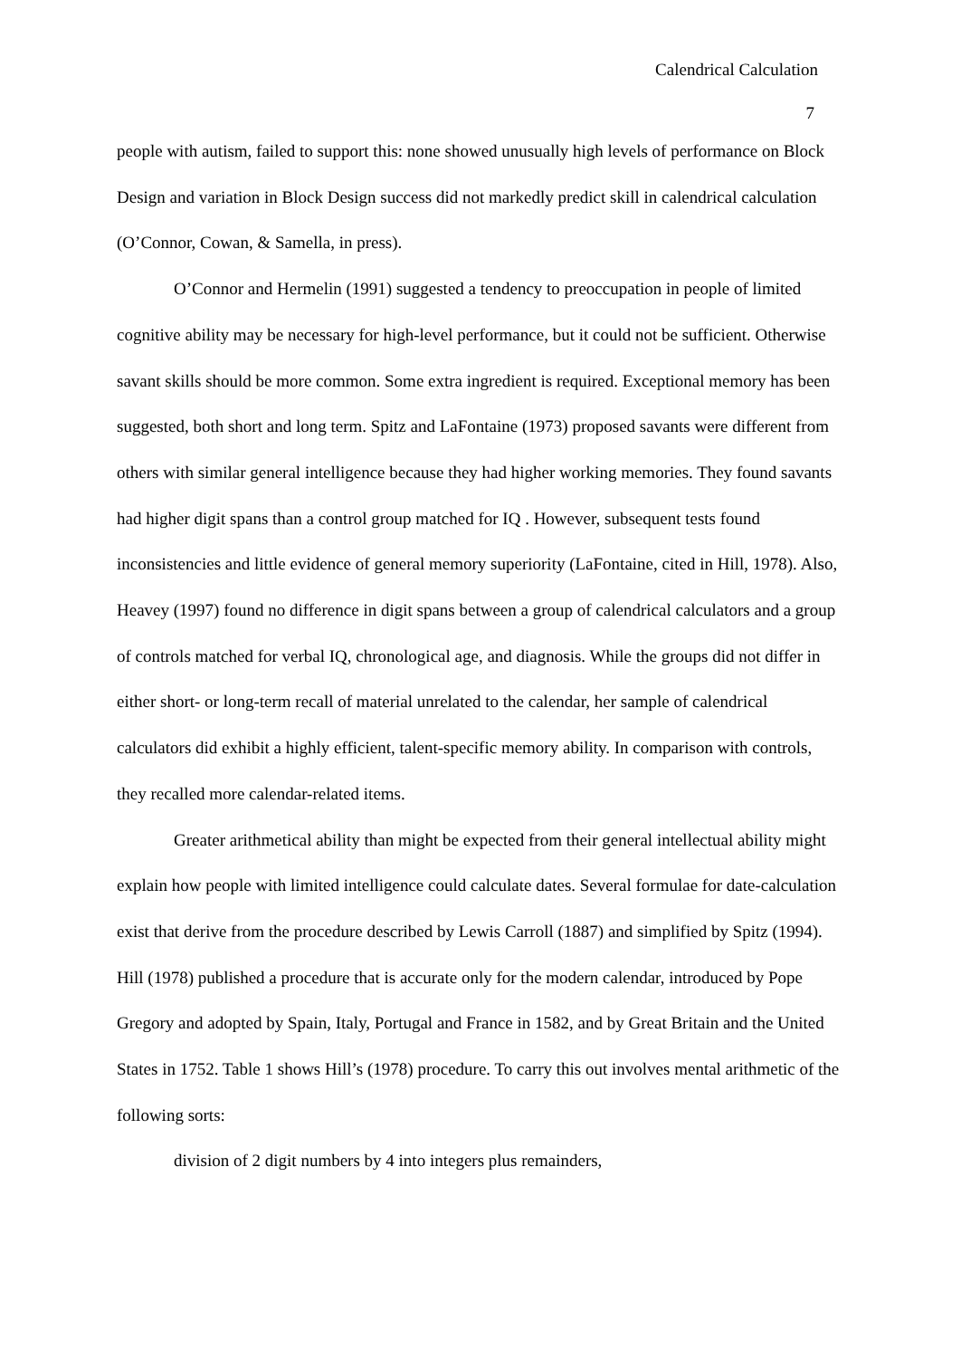Calendrical Calculation
7
people with autism, failed to support this: none showed unusually high levels of performance on Block Design and variation in Block Design success did not markedly predict skill in calendrical calculation (O’Connor, Cowan, & Samella, in press).
O’Connor and Hermelin (1991) suggested a tendency to preoccupation in people of limited cognitive ability may be necessary for high-level performance, but it could not be sufficient. Otherwise savant skills should be more common. Some extra ingredient is required. Exceptional memory has been suggested, both short and long term. Spitz and LaFontaine (1973) proposed savants were different from others with similar general intelligence because they had higher working memories. They found savants had higher digit spans than a control group matched for IQ . However, subsequent tests found inconsistencies and little evidence of general memory superiority (LaFontaine, cited in Hill, 1978). Also, Heavey (1997) found no difference in digit spans between a group of calendrical calculators and a group of controls matched for verbal IQ, chronological age, and diagnosis. While the groups did not differ in either short- or long-term recall of material unrelated to the calendar, her sample of calendrical calculators did exhibit a highly efficient, talent-specific memory ability. In comparison with controls, they recalled more calendar-related items.
Greater arithmetical ability than might be expected from their general intellectual ability might explain how people with limited intelligence could calculate dates. Several formulae for date-calculation exist that derive from the procedure described by Lewis Carroll (1887) and simplified by Spitz (1994). Hill (1978) published a procedure that is accurate only for the modern calendar, introduced by Pope Gregory and adopted by Spain, Italy, Portugal and France in 1582, and by Great Britain and the United States in 1752. Table 1 shows Hill’s (1978) procedure. To carry this out involves mental arithmetic of the following sorts:
division of 2 digit numbers by 4 into integers plus remainders,